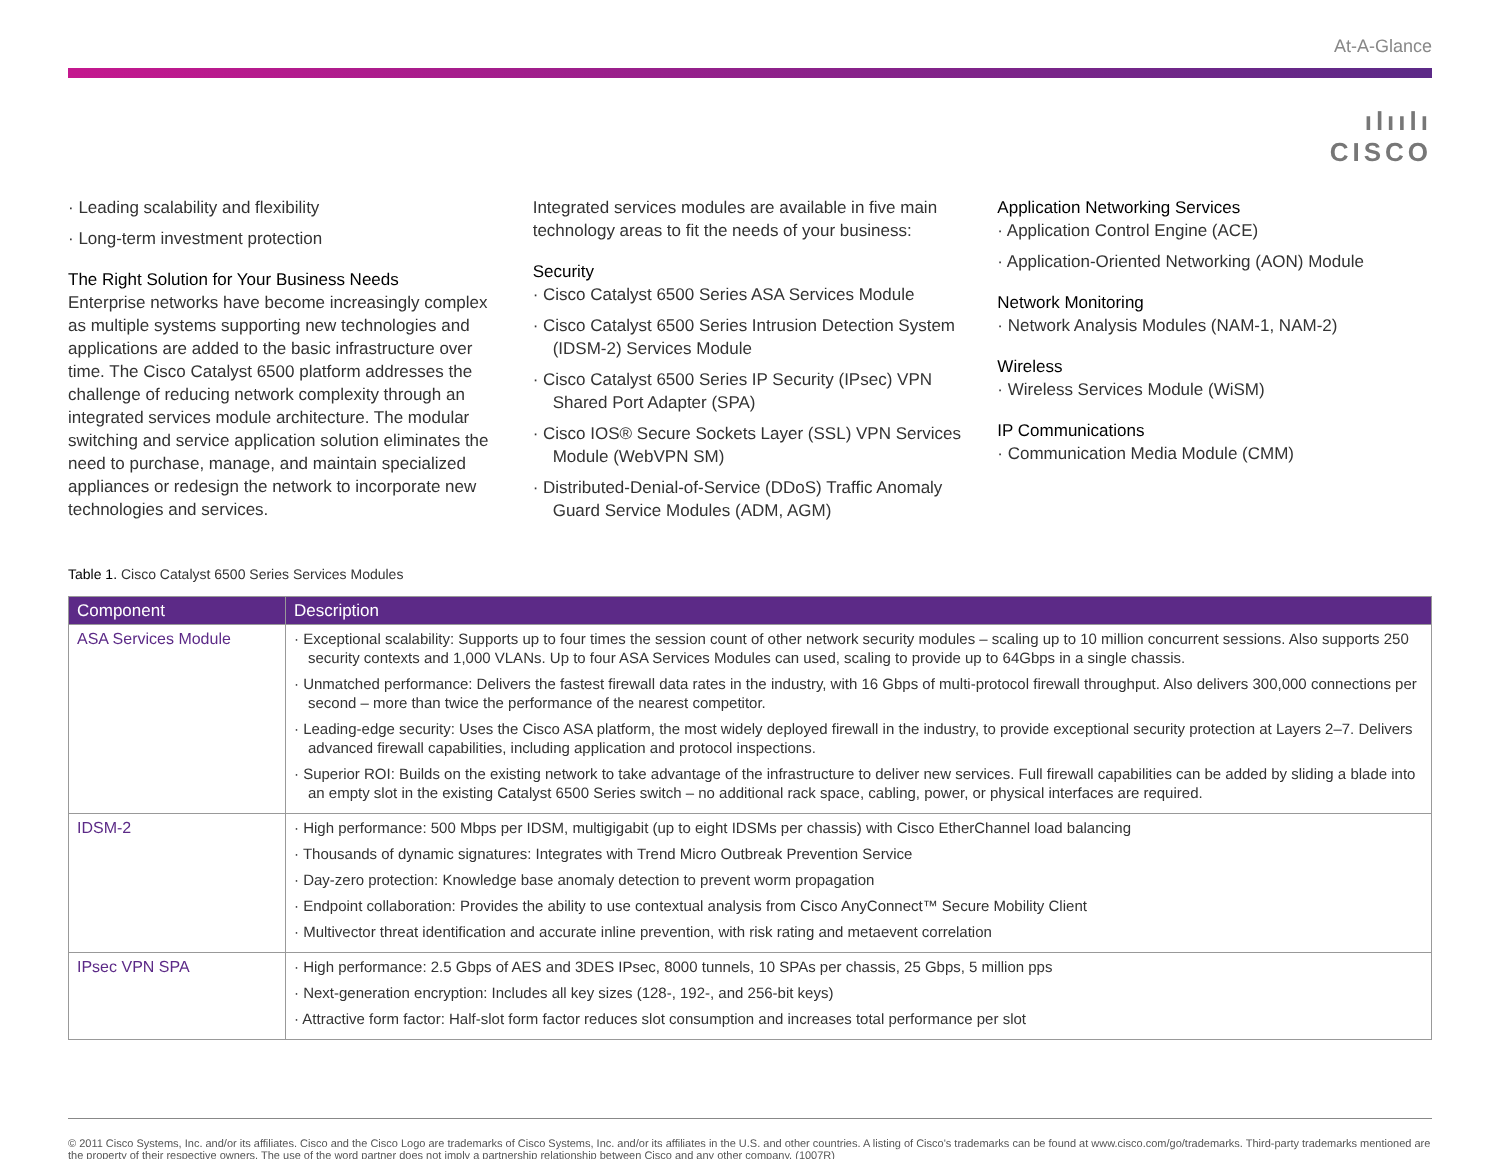At-A-Glance
ılıılı
CISCO
· Leading scalability and flexibility
· Long-term investment protection
The Right Solution for Your Business Needs
Enterprise networks have become increasingly complex as multiple systems supporting new technologies and applications are added to the basic infrastructure over time. The Cisco Catalyst 6500 platform addresses the challenge of reducing network complexity through an integrated services module architecture. The modular switching and service application solution eliminates the need to purchase, manage, and maintain specialized appliances or redesign the network to incorporate new technologies and services.
Integrated services modules are available in five main technology areas to fit the needs of your business:
Security
· Cisco Catalyst 6500 Series ASA Services Module
· Cisco Catalyst 6500 Series Intrusion Detection System (IDSM-2) Services Module
· Cisco Catalyst 6500 Series IP Security (IPsec) VPN Shared Port Adapter (SPA)
· Cisco IOS® Secure Sockets Layer (SSL) VPN Services Module (WebVPN SM)
· Distributed-Denial-of-Service (DDoS) Traffic Anomaly Guard Service Modules (ADM, AGM)
Application Networking Services
· Application Control Engine (ACE)
· Application-Oriented Networking (AON) Module
Network Monitoring
· Network Analysis Modules (NAM-1, NAM-2)
Wireless
· Wireless Services Module (WiSM)
IP Communications
· Communication Media Module (CMM)
Table 1. Cisco Catalyst 6500 Series Services Modules
| Component | Description |
| --- | --- |
| ASA Services Module | · Exceptional scalability: Supports up to four times the session count of other network security modules – scaling up to 10 million concurrent sessions. Also supports 250 security contexts and 1,000 VLANs. Up to four ASA Services Modules can used, scaling to provide up to 64Gbps in a single chassis. · Unmatched performance: Delivers the fastest firewall data rates in the industry, with 16 Gbps of multi-protocol firewall throughput. Also delivers 300,000 connections per second – more than twice the performance of the nearest competitor. · Leading-edge security: Uses the Cisco ASA platform, the most widely deployed firewall in the industry, to provide exceptional security protection at Layers 2–7. Delivers advanced firewall capabilities, including application and protocol inspections. · Superior ROI: Builds on the existing network to take advantage of the infrastructure to deliver new services. Full firewall capabilities can be added by sliding a blade into an empty slot in the existing Catalyst 6500 Series switch – no additional rack space, cabling, power, or physical interfaces are required. |
| IDSM-2 | · High performance: 500 Mbps per IDSM, multigigabit (up to eight IDSMs per chassis) with Cisco EtherChannel load balancing · Thousands of dynamic signatures: Integrates with Trend Micro Outbreak Prevention Service · Day-zero protection: Knowledge base anomaly detection to prevent worm propagation · Endpoint collaboration: Provides the ability to use contextual analysis from Cisco AnyConnect™ Secure Mobility Client · Multivector threat identification and accurate inline prevention, with risk rating and metaevent correlation |
| IPsec VPN SPA | · High performance: 2.5 Gbps of AES and 3DES IPsec, 8000 tunnels, 10 SPAs per chassis, 25 Gbps, 5 million pps · Next-generation encryption: Includes all key sizes (128-, 192-, and 256-bit keys) · Attractive form factor: Half-slot form factor reduces slot consumption and increases total performance per slot |
© 2011 Cisco Systems, Inc. and/or its affiliates. Cisco and the Cisco Logo are trademarks of Cisco Systems, Inc. and/or its affiliates in the U.S. and other countries. A listing of Cisco's trademarks can be found at www.cisco.com/go/trademarks. Third-party trademarks mentioned are the property of their respective owners. The use of the word partner does not imply a partnership relationship between Cisco and any other company. (1007R)